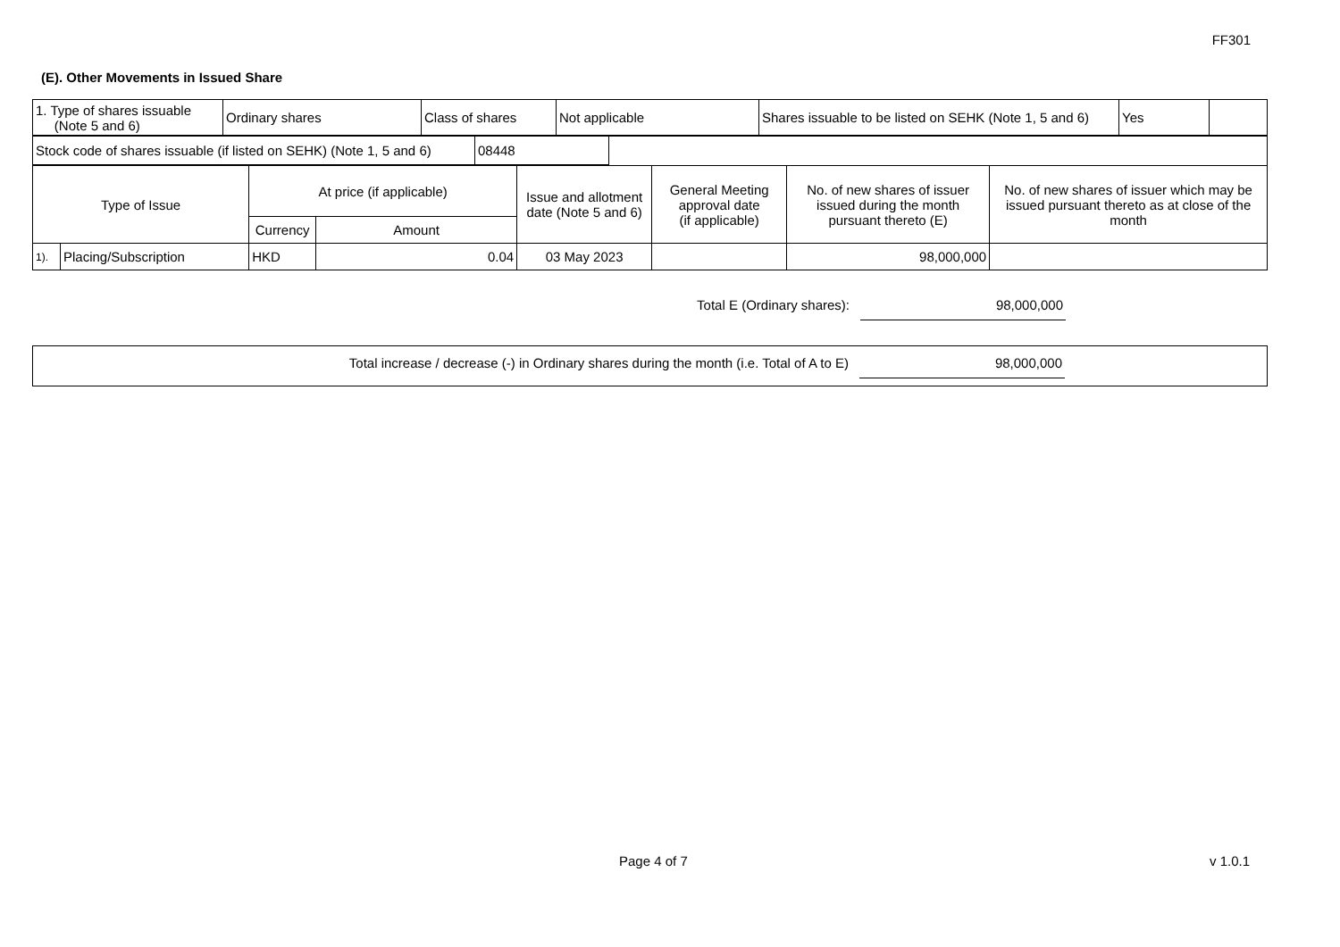FF301
(E). Other Movements in Issued Share
| 1. Type of shares issuable (Note 5 and 6) | Ordinary shares | Class of shares | Not applicable | Shares issuable to be listed on SEHK (Note 1, 5 and 6) | Yes | |
| Stock code of shares issuable (if listed on SEHK) (Note 1, 5 and 6) | 08448 | |
| Type of Issue | | At price (if applicable) | | Issue and allotment date (Note 5 and 6) | General Meeting approval date (if applicable) | No. of new shares of issuer issued during the month pursuant thereto (E) | No. of new shares of issuer which may be issued pursuant thereto as at close of the month |
| --- | --- | --- | --- | --- | --- | --- | --- |
| | | Currency | Amount | | | | |
| 1). | Placing/Subscription | HKD | 0.04 | 03 May 2023 | | 98,000,000 | |
Total E (Ordinary shares): 98,000,000
Total increase / decrease (-) in Ordinary shares during the month (i.e. Total of A to E) 98,000,000
Page 4 of 7 v 1.0.1